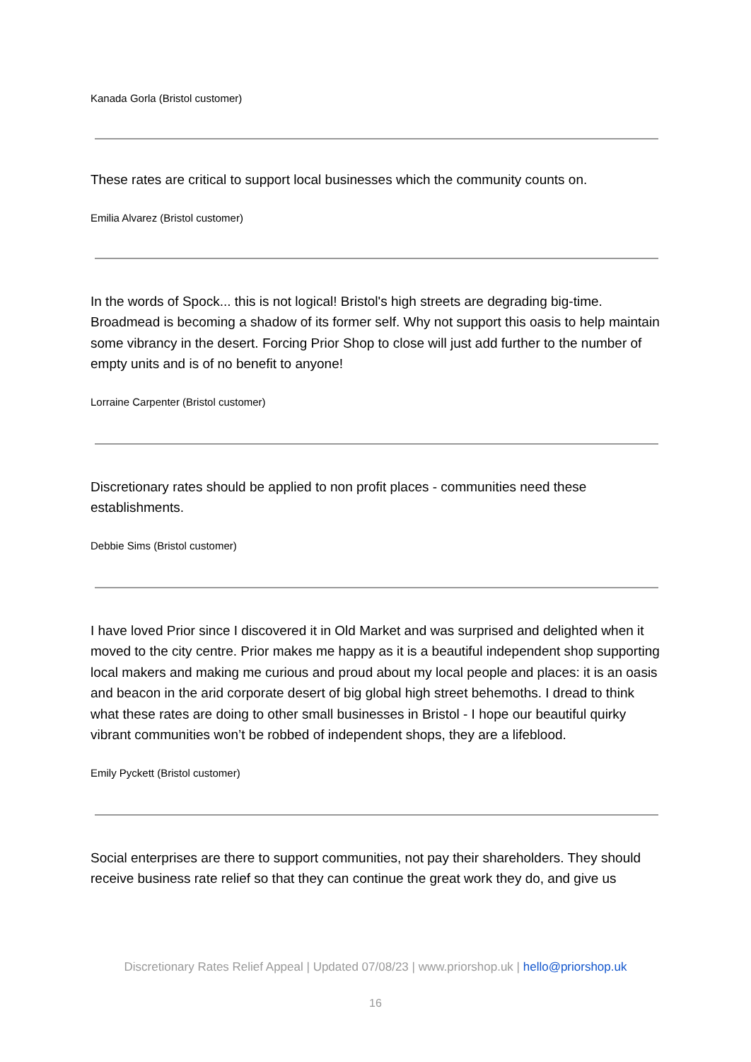Kanada Gorla (Bristol customer)
These rates are critical to support local businesses which the community counts on.
Emilia Alvarez (Bristol customer)
In the words of Spock... this is not logical! Bristol's high streets are degrading big-time. Broadmead is becoming a shadow of its former self. Why not support this oasis to help maintain some vibrancy in the desert. Forcing Prior Shop to close will just add further to the number of empty units and is of no benefit to anyone!
Lorraine Carpenter (Bristol customer)
Discretionary rates should be applied to non profit places - communities need these establishments.
Debbie Sims (Bristol customer)
I have loved Prior since I discovered it in Old Market and was surprised and delighted when it moved to the city centre. Prior makes me happy as it is a beautiful independent shop supporting local makers and making me curious and proud about my local people and places: it is an oasis and beacon in the arid corporate desert of big global high street behemoths. I dread to think what these rates are doing to other small businesses in Bristol - I hope our beautiful quirky vibrant communities won’t be robbed of independent shops, they are a lifeblood.
Emily Pyckett (Bristol customer)
Social enterprises are there to support communities, not pay their shareholders. They should receive business rate relief so that they can continue the great work they do, and give us
Discretionary Rates Relief Appeal | Updated 07/08/23 | www.priorshop.uk | hello@priorshop.uk
16